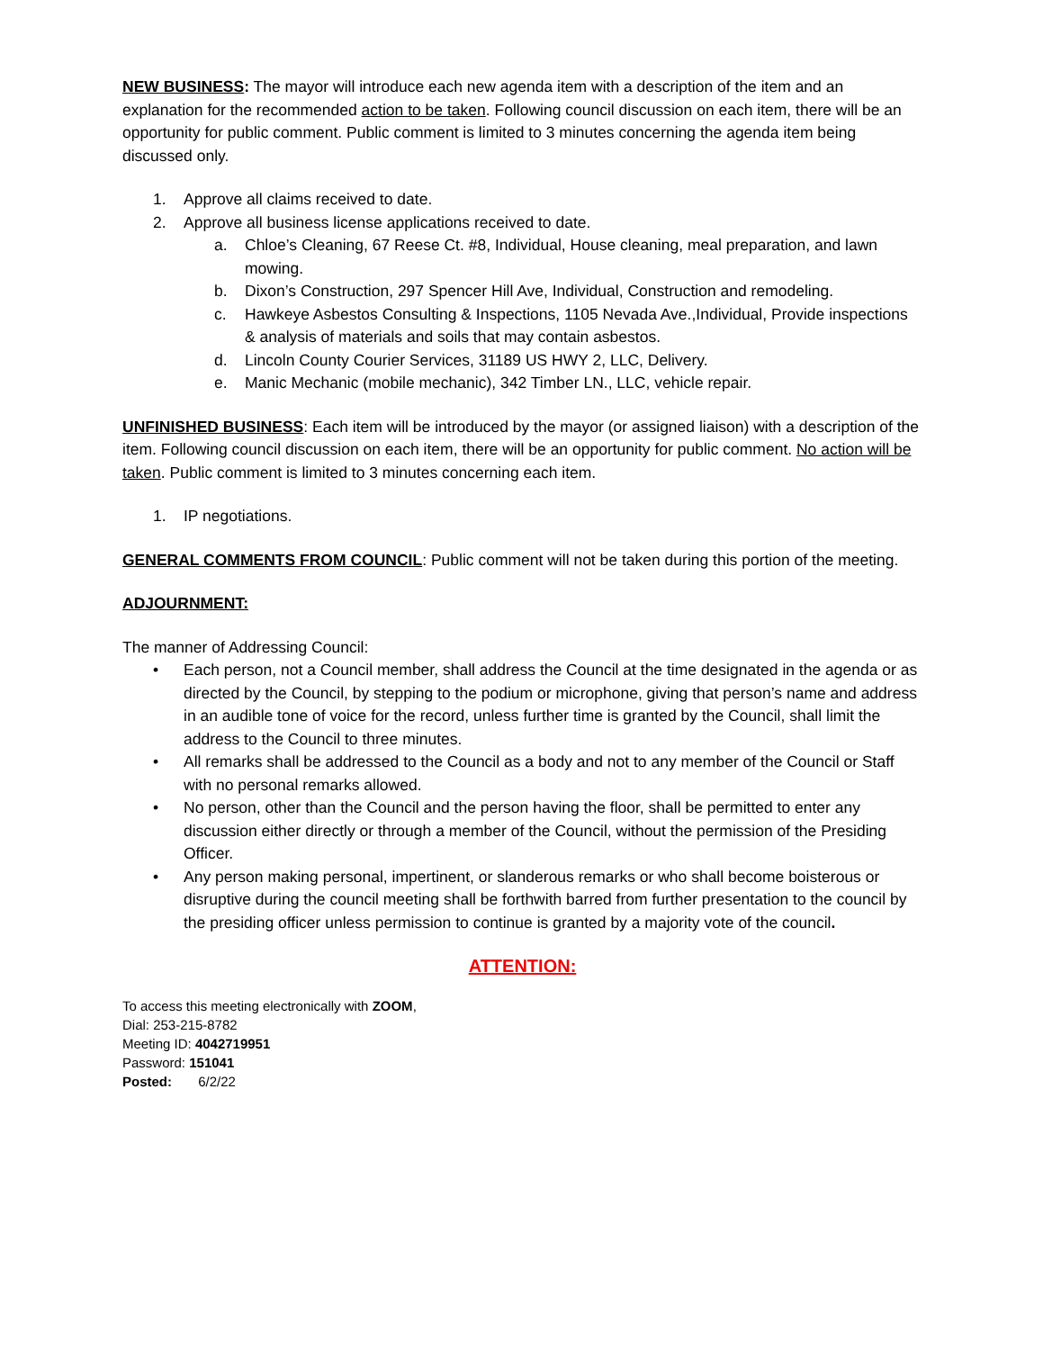NEW BUSINESS: The mayor will introduce each new agenda item with a description of the item and an explanation for the recommended action to be taken. Following council discussion on each item, there will be an opportunity for public comment. Public comment is limited to 3 minutes concerning the agenda item being discussed only.
1. Approve all claims received to date.
2. Approve all business license applications received to date.
a. Chloe’s Cleaning, 67 Reese Ct. #8, Individual, House cleaning, meal preparation, and lawn mowing.
b. Dixon’s Construction, 297 Spencer Hill Ave, Individual, Construction and remodeling.
c. Hawkeye Asbestos Consulting & Inspections, 1105 Nevada Ave.,Individual, Provide inspections & analysis of materials and soils that may contain asbestos.
d. Lincoln County Courier Services, 31189 US HWY 2, LLC, Delivery.
e. Manic Mechanic (mobile mechanic), 342 Timber LN., LLC, vehicle repair.
UNFINISHED BUSINESS: Each item will be introduced by the mayor (or assigned liaison) with a description of the item. Following council discussion on each item, there will be an opportunity for public comment. No action will be taken. Public comment is limited to 3 minutes concerning each item.
1. IP negotiations.
GENERAL COMMENTS FROM COUNCIL: Public comment will not be taken during this portion of the meeting.
ADJOURNMENT:
The manner of Addressing Council:
• Each person, not a Council member, shall address the Council at the time designated in the agenda or as directed by the Council, by stepping to the podium or microphone, giving that person’s name and address in an audible tone of voice for the record, unless further time is granted by the Council, shall limit the address to the Council to three minutes.
• All remarks shall be addressed to the Council as a body and not to any member of the Council or Staff with no personal remarks allowed.
• No person, other than the Council and the person having the floor, shall be permitted to enter any discussion either directly or through a member of the Council, without the permission of the Presiding Officer.
• Any person making personal, impertinent, or slanderous remarks or who shall become boisterous or disruptive during the council meeting shall be forthwith barred from further presentation to the council by the presiding officer unless permission to continue is granted by a majority vote of the council.
ATTENTION:
To access this meeting electronically with ZOOM,
Dial: 253-215-8782
Meeting ID: 4042719951
Password: 151041
Posted: 6/2/22